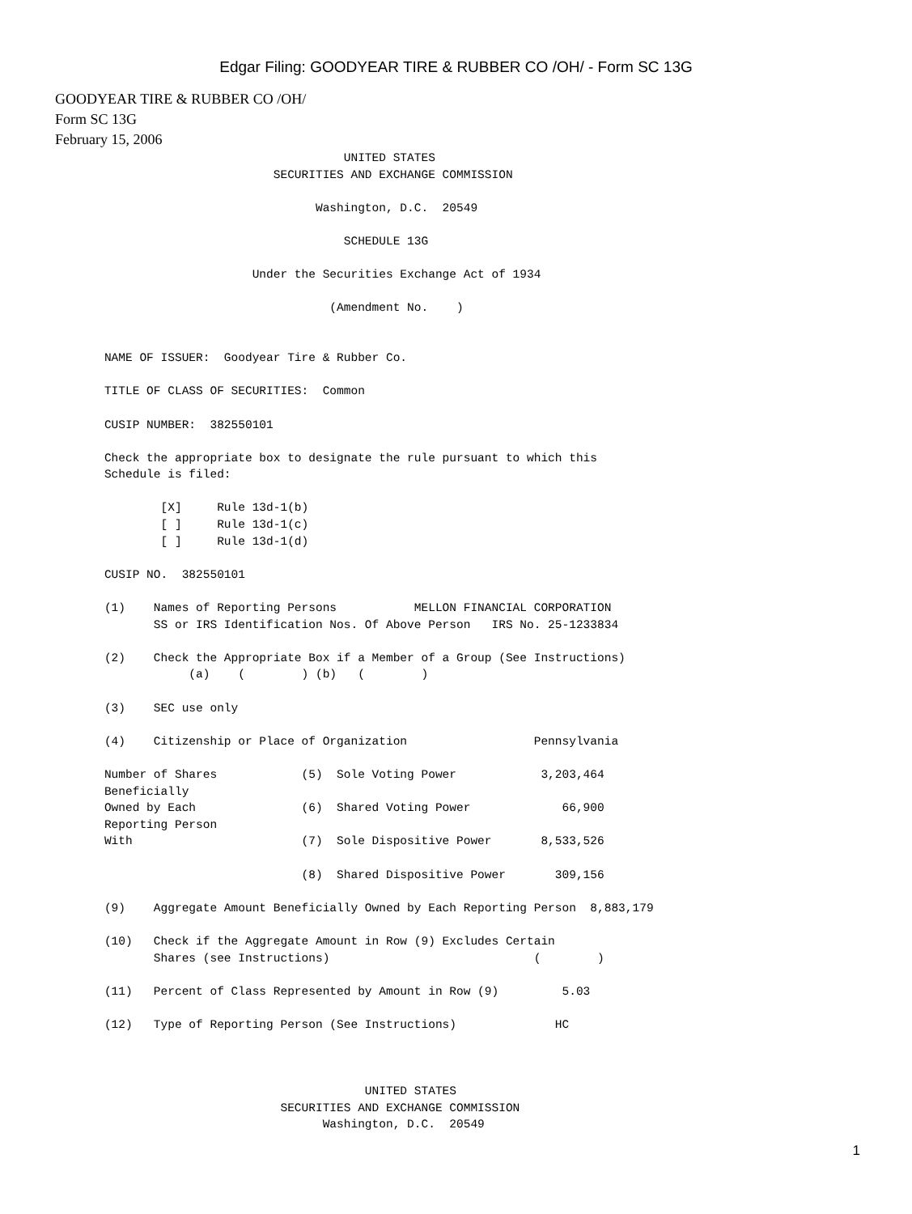Edgar Filing: GOODYEAR TIRE & RUBBER CO /OH/ - Form SC 13G
GOODYEAR TIRE & RUBBER CO /OH/
Form SC 13G
February 15, 2006
                                         UNITED STATES
                               SECURITIES AND EXCHANGE COMMISSION

                                     Washington, D.C.  20549

                                         SCHEDULE 13G

                            Under the Securities Exchange Act of 1934

                                       (Amendment No.    )


       NAME OF ISSUER:  Goodyear Tire & Rubber Co.

       TITLE OF CLASS OF SECURITIES:  Common

       CUSIP NUMBER:  382550101

       Check the appropriate box to designate the rule pursuant to which this
       Schedule is filed:

               [X]     Rule 13d-1(b)
               [ ]     Rule 13d-1(c)
               [ ]     Rule 13d-1(d)

       CUSIP NO.  382550101

       (1)    Names of Reporting Persons           MELLON FINANCIAL CORPORATION
              SS or IRS Identification Nos. Of Above Person   IRS No. 25-1233834

       (2)    Check the Appropriate Box if a Member of a Group (See Instructions)
                   (a)    (        ) (b)   (        )

       (3)    SEC use only

       (4)    Citizenship or Place of Organization                  Pennsylvania

       Number of Shares            (5)  Sole Voting Power            3,203,464
       Beneficially
       Owned by Each               (6)  Shared Voting Power             66,900
       Reporting Person
       With                        (7)  Sole Dispositive Power       8,533,526

                                   (8)  Shared Dispositive Power       309,156

       (9)    Aggregate Amount Beneficially Owned by Each Reporting Person  8,883,179

       (10)   Check if the Aggregate Amount in Row (9) Excludes Certain
              Shares (see Instructions)                             (        )

       (11)   Percent of Class Represented by Amount in Row (9)         5.03

       (12)   Type of Reporting Person (See Instructions)              HC



                                            UNITED STATES
                                SECURITIES AND EXCHANGE COMMISSION
                                      Washington, D.C.  20549
1